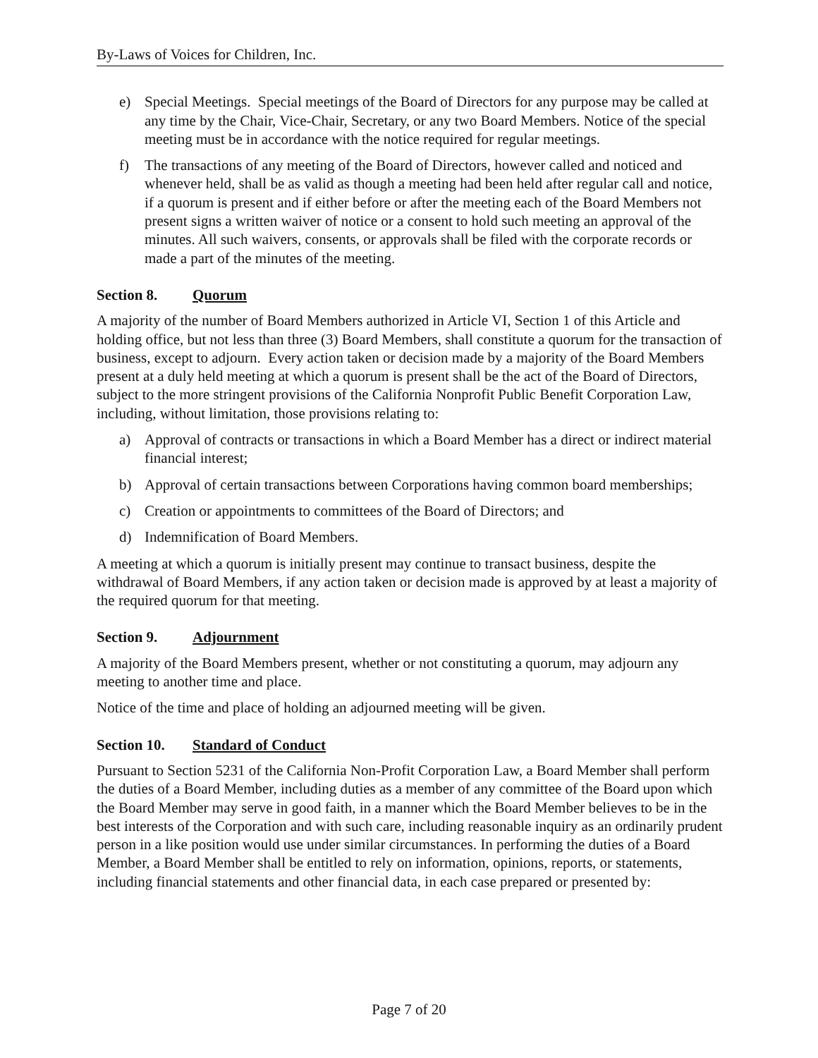By-Laws of Voices for Children, Inc.
e) Special Meetings. Special meetings of the Board of Directors for any purpose may be called at any time by the Chair, Vice-Chair, Secretary, or any two Board Members. Notice of the special meeting must be in accordance with the notice required for regular meetings.
f) The transactions of any meeting of the Board of Directors, however called and noticed and whenever held, shall be as valid as though a meeting had been held after regular call and notice, if a quorum is present and if either before or after the meeting each of the Board Members not present signs a written waiver of notice or a consent to hold such meeting an approval of the minutes. All such waivers, consents, or approvals shall be filed with the corporate records or made a part of the minutes of the meeting.
Section 8. Quorum
A majority of the number of Board Members authorized in Article VI, Section 1 of this Article and holding office, but not less than three (3) Board Members, shall constitute a quorum for the transaction of business, except to adjourn. Every action taken or decision made by a majority of the Board Members present at a duly held meeting at which a quorum is present shall be the act of the Board of Directors, subject to the more stringent provisions of the California Nonprofit Public Benefit Corporation Law, including, without limitation, those provisions relating to:
a) Approval of contracts or transactions in which a Board Member has a direct or indirect material financial interest;
b) Approval of certain transactions between Corporations having common board memberships;
c) Creation or appointments to committees of the Board of Directors; and
d) Indemnification of Board Members.
A meeting at which a quorum is initially present may continue to transact business, despite the withdrawal of Board Members, if any action taken or decision made is approved by at least a majority of the required quorum for that meeting.
Section 9. Adjournment
A majority of the Board Members present, whether or not constituting a quorum, may adjourn any meeting to another time and place.
Notice of the time and place of holding an adjourned meeting will be given.
Section 10. Standard of Conduct
Pursuant to Section 5231 of the California Non-Profit Corporation Law, a Board Member shall perform the duties of a Board Member, including duties as a member of any committee of the Board upon which the Board Member may serve in good faith, in a manner which the Board Member believes to be in the best interests of the Corporation and with such care, including reasonable inquiry as an ordinarily prudent person in a like position would use under similar circumstances. In performing the duties of a Board Member, a Board Member shall be entitled to rely on information, opinions, reports, or statements, including financial statements and other financial data, in each case prepared or presented by:
Page 7 of 20